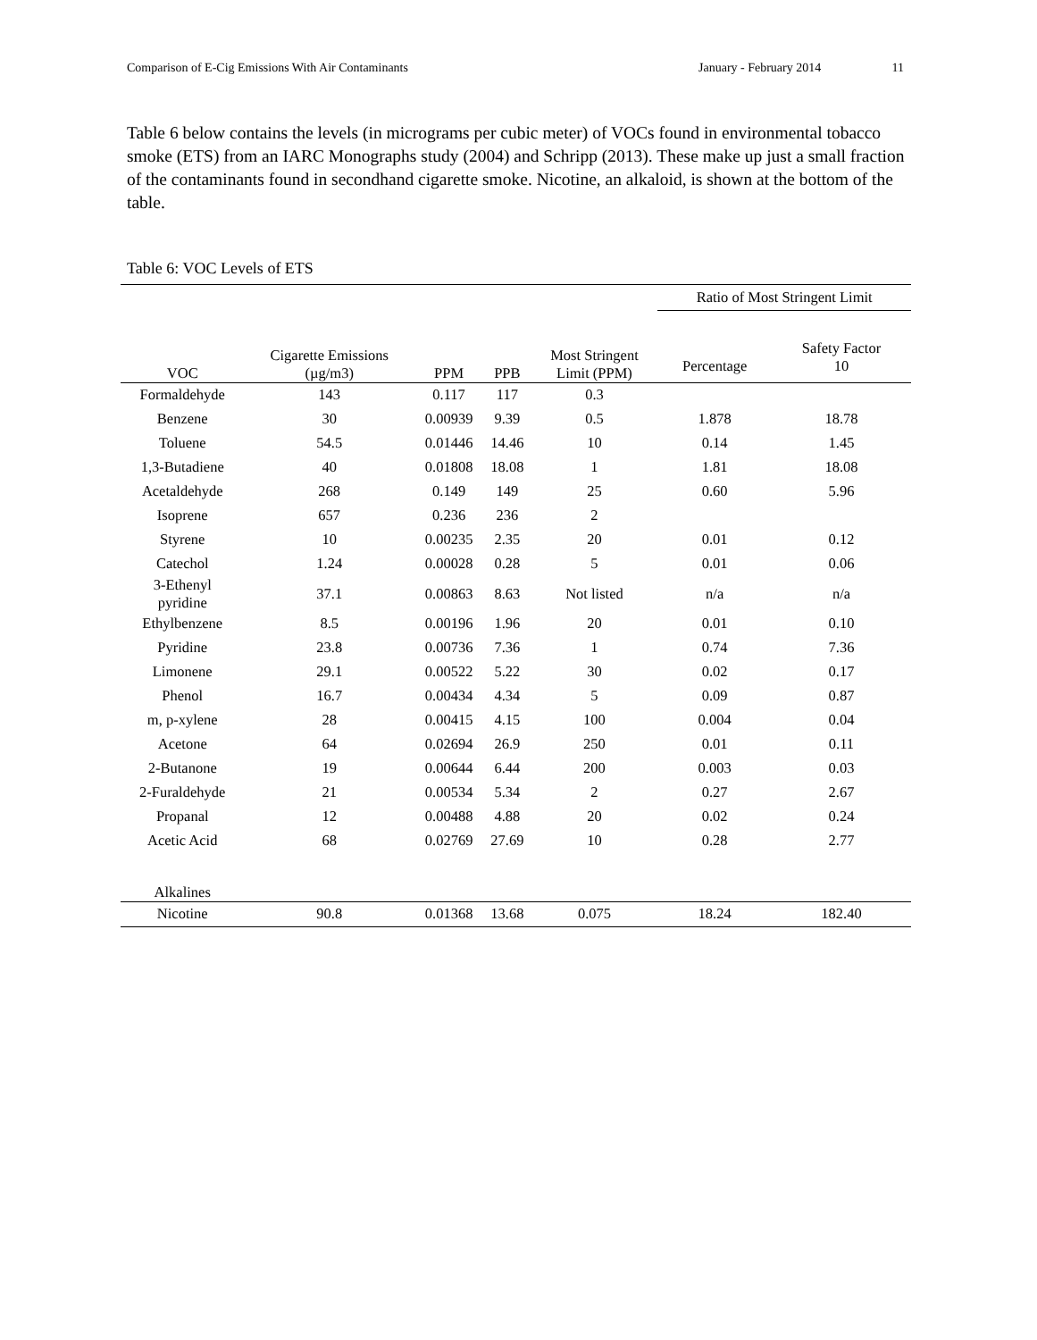Comparison of E-Cig Emissions With Air Contaminants January - February 2014 11
Table 6 below contains the levels (in micrograms per cubic meter) of VOCs found in environmental tobacco smoke (ETS) from an IARC Monographs study (2004) and Schripp (2013). These make up just a small fraction of the contaminants found in secondhand cigarette smoke. Nicotine, an alkaloid, is shown at the bottom of the table.
Table 6: VOC Levels of ETS
| | | | | | Ratio of Most Stringent Limit | |
| --- | --- | --- | --- | --- | --- | --- |
| VOC | Cigarette Emissions (µg/m3) | PPM | PPB | Most Stringent Limit (PPM) | Percentage | Safety Factor 10 |
| Formaldehyde | 143 | 0.117 | 117 | 0.3 | | |
| Benzene | 30 | 0.00939 | 9.39 | 0.5 | 1.878 | 18.78 |
| Toluene | 54.5 | 0.01446 | 14.46 | 10 | 0.14 | 1.45 |
| 1,3-Butadiene | 40 | 0.01808 | 18.08 | 1 | 1.81 | 18.08 |
| Acetaldehyde | 268 | 0.149 | 149 | 25 | 0.60 | 5.96 |
| Isoprene | 657 | 0.236 | 236 | 2 | | |
| Styrene | 10 | 0.00235 | 2.35 | 20 | 0.01 | 0.12 |
| Catechol | 1.24 | 0.00028 | 0.28 | 5 | 0.01 | 0.06 |
| 3-Ethenyl pyridine | 37.1 | 0.00863 | 8.63 | Not listed | n/a | n/a |
| Ethylbenzene | 8.5 | 0.00196 | 1.96 | 20 | 0.01 | 0.10 |
| Pyridine | 23.8 | 0.00736 | 7.36 | 1 | 0.74 | 7.36 |
| Limonene | 29.1 | 0.00522 | 5.22 | 30 | 0.02 | 0.17 |
| Phenol | 16.7 | 0.00434 | 4.34 | 5 | 0.09 | 0.87 |
| m, p-xylene | 28 | 0.00415 | 4.15 | 100 | 0.004 | 0.04 |
| Acetone | 64 | 0.02694 | 26.9 | 250 | 0.01 | 0.11 |
| 2-Butanone | 19 | 0.00644 | 6.44 | 200 | 0.003 | 0.03 |
| 2-Furaldehyde | 21 | 0.00534 | 5.34 | 2 | 0.27 | 2.67 |
| Propanal | 12 | 0.00488 | 4.88 | 20 | 0.02 | 0.24 |
| Acetic Acid | 68 | 0.02769 | 27.69 | 10 | 0.28 | 2.77 |
| Alkalines | | | | | | |
| Nicotine | 90.8 | 0.01368 | 13.68 | 0.075 | 18.24 | 182.40 |